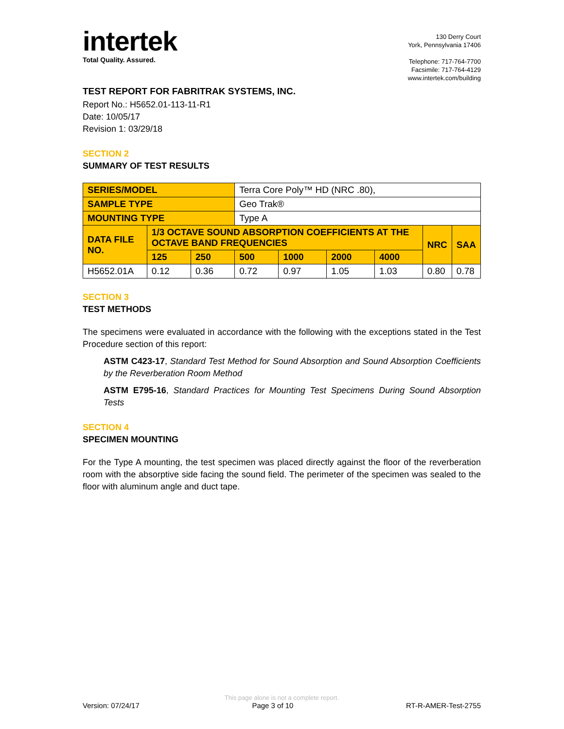intertek
Total Quality. Assured.
130 Derry Court
York, Pennsylvania 17406
Telephone: 717-764-7700
Facsimile: 717-764-4129
www.intertek.com/building
TEST REPORT FOR FABRITRAK SYSTEMS, INC.
Report No.: H5652.01-113-11-R1
Date: 10/05/17
Revision 1: 03/29/18
SECTION 2
SUMMARY OF TEST RESULTS
| SERIES/MODEL | | | Terra Core Poly™ HD (NRC .80), | | | | | |
| SAMPLE TYPE | | | Geo Trak® | | | | | |
| MOUNTING TYPE | | | Type A | | | | | |
| DATA FILE NO. | 1/3 OCTAVE SOUND ABSORPTION COEFFICIENTS AT THE OCTAVE BAND FREQUENCIES | | | | | | NRC | SAA |
| | 125 | 250 | 500 | 1000 | 2000 | 4000 | | |
| H5652.01A | 0.12 | 0.36 | 0.72 | 0.97 | 1.05 | 1.03 | 0.80 | 0.78 |
SECTION 3
TEST METHODS
The specimens were evaluated in accordance with the following with the exceptions stated in the Test Procedure section of this report:
ASTM C423-17, Standard Test Method for Sound Absorption and Sound Absorption Coefficients by the Reverberation Room Method
ASTM E795-16, Standard Practices for Mounting Test Specimens During Sound Absorption Tests
SECTION 4
SPECIMEN MOUNTING
For the Type A mounting, the test specimen was placed directly against the floor of the reverberation room with the absorptive side facing the sound field. The perimeter of the specimen was sealed to the floor with aluminum angle and duct tape.
This page alone is not a complete report.
Version: 07/24/17 Page 3 of 10 RT-R-AMER-Test-2755